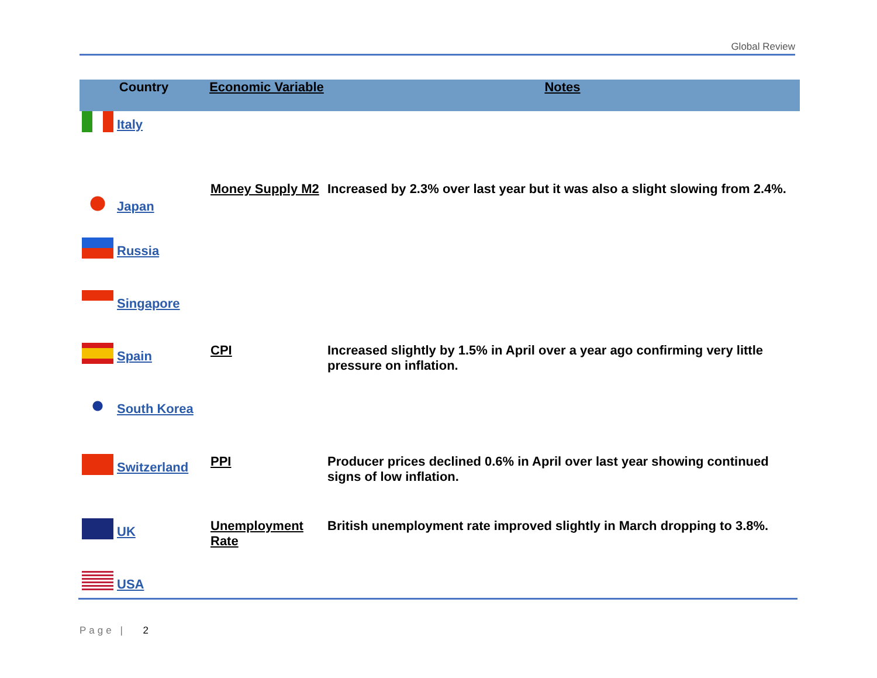Global Review
| Country | Economic Variable | Notes |
| --- | --- | --- |
| Italy | | |
| Japan | Money Supply M2 | Increased by 2.3% over last year but it was also a slight slowing from 2.4%. |
| Russia | | |
| Singapore | | |
| Spain | CPI | Increased slightly by 1.5% in April over a year ago confirming very little pressure on inflation. |
| South Korea | | |
| Switzerland | PPI | Producer prices declined 0.6% in April over last year showing continued signs of low inflation. |
| UK | Unemployment Rate | British unemployment rate improved slightly in March dropping to 3.8%. |
| USA | | |
Page | 2